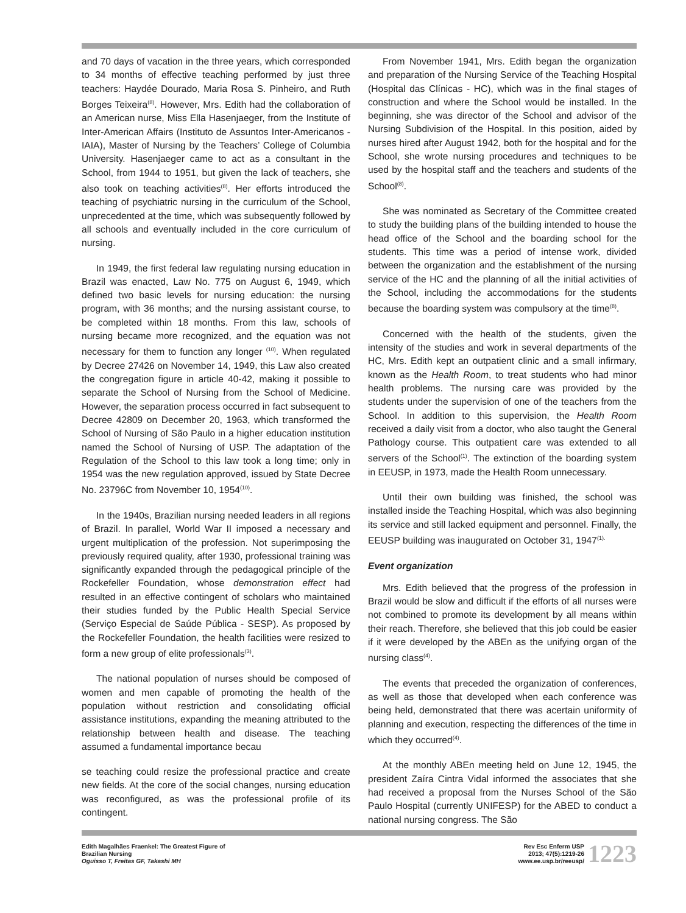and 70 days of vacation in the three years, which corresponded to 34 months of effective teaching performed by just three teachers: Haydée Dourado, Maria Rosa S. Pinheiro, and Ruth Borges Teixeira<sup>(8)</sup>. However, Mrs. Edith had the collaboration of an American nurse, Miss Ella Hasenjaeger, from the Institute of Inter-American Affairs (Instituto de Assuntos Inter-Americanos - IAIA), Master of Nursing by the Teachers’ College of Columbia University. Hasenjaeger came to act as a consultant in the School, from 1944 to 1951, but given the lack of teachers, she also took on teaching activities<sup>(8)</sup>. Her efforts introduced the teaching of psychiatric nursing in the curriculum of the School, unprecedented at the time, which was subsequently followed by all schools and eventually included in the core curriculum of nursing.
In 1949, the first federal law regulating nursing education in Brazil was enacted, Law No. 775 on August 6, 1949, which defined two basic levels for nursing education: the nursing program, with 36 months; and the nursing assistant course, to be completed within 18 months. From this law, schools of nursing became more recognized, and the equation was not necessary for them to function any longer <sup>(10)</sup>. When regulated by Decree 27426 on November 14, 1949, this Law also created the congregation figure in article 40-42, making it possible to separate the School of Nursing from the School of Medicine. However, the separation process occurred in fact subsequent to Decree 42809 on December 20, 1963, which transformed the School of Nursing of São Paulo in a higher education institution named the School of Nursing of USP. The adaptation of the Regulation of the School to this law took a long time; only in 1954 was the new regulation approved, issued by State Decree No. 23796C from November 10, 1954<sup>(10)</sup>.
In the 1940s, Brazilian nursing needed leaders in all regions of Brazil. In parallel, World War II imposed a necessary and urgent multiplication of the profession. Not superimposing the previously required quality, after 1930, professional training was significantly expanded through the pedagogical principle of the Rockefeller Foundation, whose demonstration effect had resulted in an effective contingent of scholars who maintained their studies funded by the Public Health Special Service (Serviço Especial de Saúde Pública - SESP). As proposed by the Rockefeller Foundation, the health facilities were resized to form a new group of elite professionals<sup>(3)</sup>.
The national population of nurses should be composed of women and men capable of promoting the health of the population without restriction and consolidating official assistance institutions, expanding the meaning attributed to the relationship between health and disease. The teaching assumed a fundamental importance becau
se teaching could resize the professional practice and create new fields. At the core of the social changes, nursing education was reconfigured, as was the professional profile of its contingent.
From November 1941, Mrs. Edith began the organization and preparation of the Nursing Service of the Teaching Hospital (Hospital das Clínicas - HC), which was in the final stages of construction and where the School would be installed. In the beginning, she was director of the School and advisor of the Nursing Subdivision of the Hospital. In this position, aided by nurses hired after August 1942, both for the hospital and for the School, she wrote nursing procedures and techniques to be used by the hospital staff and the teachers and students of the School<sup>(8)</sup>.
She was nominated as Secretary of the Committee created to study the building plans of the building intended to house the head office of the School and the boarding school for the students. This time was a period of intense work, divided between the organization and the establishment of the nursing service of the HC and the planning of all the initial activities of the School, including the accommodations for the students because the boarding system was compulsory at the time<sup>(8)</sup>.
Concerned with the health of the students, given the intensity of the studies and work in several departments of the HC, Mrs. Edith kept an outpatient clinic and a small infirmary, known as the Health Room, to treat students who had minor health problems. The nursing care was provided by the students under the supervision of one of the teachers from the School. In addition to this supervision, the Health Room received a daily visit from a doctor, who also taught the General Pathology course. This outpatient care was extended to all servers of the School<sup>(1)</sup>. The extinction of the boarding system in EEUSP, in 1973, made the Health Room unnecessary.
Until their own building was finished, the school was installed inside the Teaching Hospital, which was also beginning its service and still lacked equipment and personnel. Finally, the EEUSP building was inaugurated on October 31, 1947<sup>(1).</sup>
Event organization
Mrs. Edith believed that the progress of the profession in Brazil would be slow and difficult if the efforts of all nurses were not combined to promote its development by all means within their reach. Therefore, she believed that this job could be easier if it were developed by the ABEn as the unifying organ of the nursing class<sup>(4)</sup>.
The events that preceded the organization of conferences, as well as those that developed when each conference was being held, demonstrated that there was acertain uniformity of planning and execution, respecting the differences of the time in which they occurred<sup>(4)</sup>.
At the monthly ABEn meeting held on June 12, 1945, the president Zaíra Cintra Vidal informed the associates that she had received a proposal from the Nurses School of the São Paulo Hospital (currently UNIFESP) for the ABED to conduct a national nursing congress. The São
Edith Magalhães Fraenkel: The Greatest Figure of
Brazilian Nursing
Oguisso T, Freitas GF, Takashi MH
Rev Esc Enferm USP
2013; 47(5):1219-26
www.ee.usp.br/reeusp/
1223